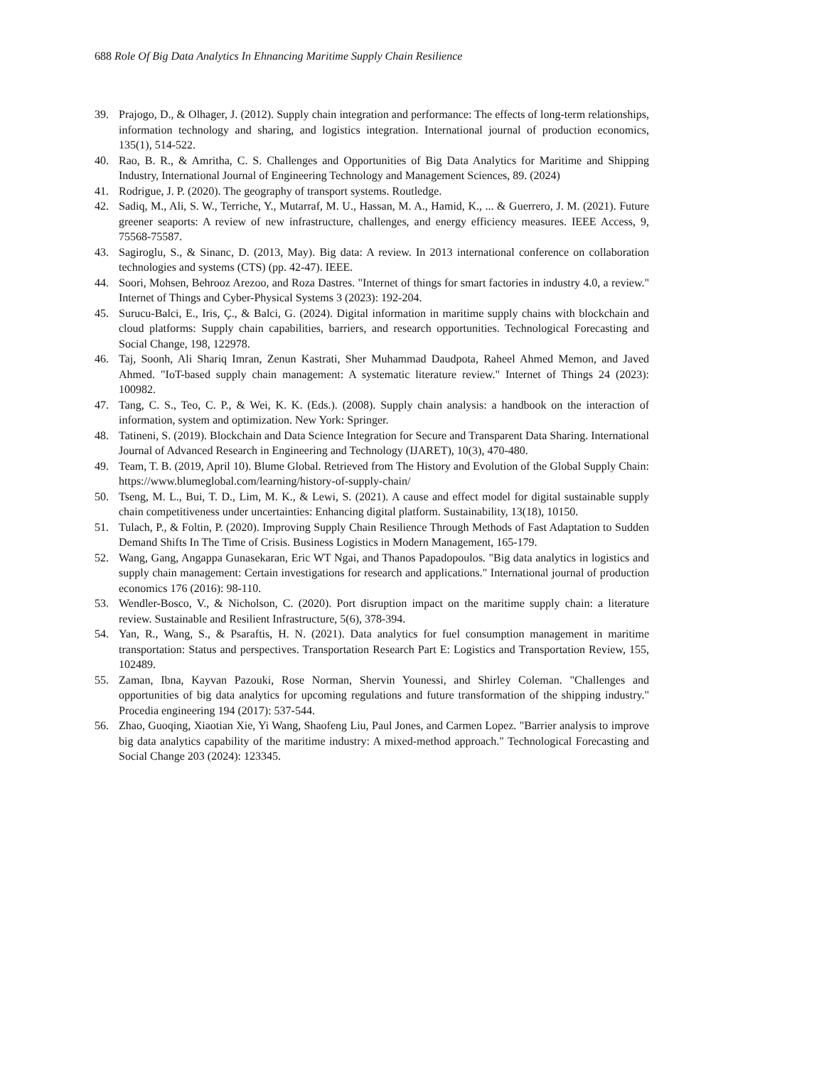688 Role Of Big Data Analytics In Ehnancing Maritime Supply Chain Resilience
39. Prajogo, D., & Olhager, J. (2012). Supply chain integration and performance: The effects of long-term relationships, information technology and sharing, and logistics integration. International journal of production economics, 135(1), 514-522.
40. Rao, B. R., & Amritha, C. S. Challenges and Opportunities of Big Data Analytics for Maritime and Shipping Industry, International Journal of Engineering Technology and Management Sciences, 89. (2024)
41. Rodrigue, J. P. (2020). The geography of transport systems. Routledge.
42. Sadiq, M., Ali, S. W., Terriche, Y., Mutarraf, M. U., Hassan, M. A., Hamid, K., ... & Guerrero, J. M. (2021). Future greener seaports: A review of new infrastructure, challenges, and energy efficiency measures. IEEE Access, 9, 75568-75587.
43. Sagiroglu, S., & Sinanc, D. (2013, May). Big data: A review. In 2013 international conference on collaboration technologies and systems (CTS) (pp. 42-47). IEEE.
44. Soori, Mohsen, Behrooz Arezoo, and Roza Dastres. "Internet of things for smart factories in industry 4.0, a review." Internet of Things and Cyber-Physical Systems 3 (2023): 192-204.
45. Surucu-Balci, E., Iris, Ç., & Balci, G. (2024). Digital information in maritime supply chains with blockchain and cloud platforms: Supply chain capabilities, barriers, and research opportunities. Technological Forecasting and Social Change, 198, 122978.
46. Taj, Soonh, Ali Shariq Imran, Zenun Kastrati, Sher Muhammad Daudpota, Raheel Ahmed Memon, and Javed Ahmed. "IoT-based supply chain management: A systematic literature review." Internet of Things 24 (2023): 100982.
47. Tang, C. S., Teo, C. P., & Wei, K. K. (Eds.). (2008). Supply chain analysis: a handbook on the interaction of information, system and optimization. New York: Springer.
48. Tatineni, S. (2019). Blockchain and Data Science Integration for Secure and Transparent Data Sharing. International Journal of Advanced Research in Engineering and Technology (IJARET), 10(3), 470-480.
49. Team, T. B. (2019, April 10). Blume Global. Retrieved from The History and Evolution of the Global Supply Chain: https://www.blumeglobal.com/learning/history-of-supply-chain/
50. Tseng, M. L., Bui, T. D., Lim, M. K., & Lewi, S. (2021). A cause and effect model for digital sustainable supply chain competitiveness under uncertainties: Enhancing digital platform. Sustainability, 13(18), 10150.
51. Tulach, P., & Foltin, P. (2020). Improving Supply Chain Resilience Through Methods of Fast Adaptation to Sudden Demand Shifts In The Time of Crisis. Business Logistics in Modern Management, 165-179.
52. Wang, Gang, Angappa Gunasekaran, Eric WT Ngai, and Thanos Papadopoulos. "Big data analytics in logistics and supply chain management: Certain investigations for research and applications." International journal of production economics 176 (2016): 98-110.
53. Wendler-Bosco, V., & Nicholson, C. (2020). Port disruption impact on the maritime supply chain: a literature review. Sustainable and Resilient Infrastructure, 5(6), 378-394.
54. Yan, R., Wang, S., & Psaraftis, H. N. (2021). Data analytics for fuel consumption management in maritime transportation: Status and perspectives. Transportation Research Part E: Logistics and Transportation Review, 155, 102489.
55. Zaman, Ibna, Kayvan Pazouki, Rose Norman, Shervin Younessi, and Shirley Coleman. "Challenges and opportunities of big data analytics for upcoming regulations and future transformation of the shipping industry." Procedia engineering 194 (2017): 537-544.
56. Zhao, Guoqing, Xiaotian Xie, Yi Wang, Shaofeng Liu, Paul Jones, and Carmen Lopez. "Barrier analysis to improve big data analytics capability of the maritime industry: A mixed-method approach." Technological Forecasting and Social Change 203 (2024): 123345.